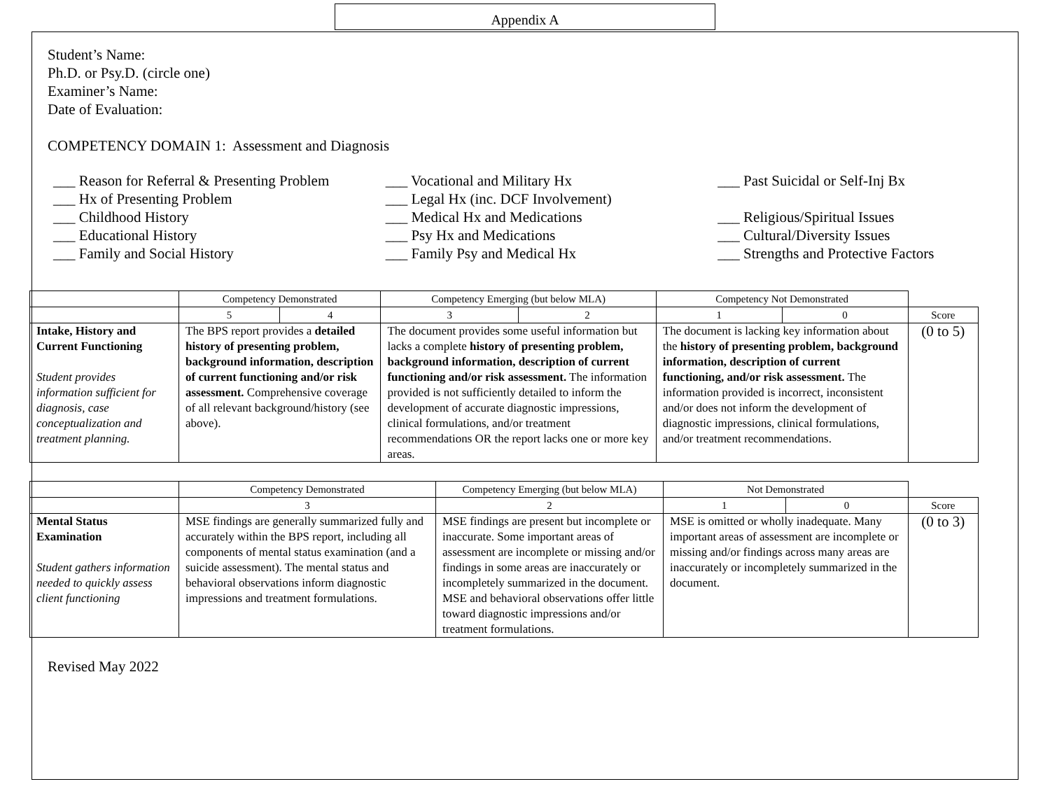Appendix A
Student’s Name:
Ph.D. or Psy.D. (circle one)
Examiner’s Name:
Date of Evaluation:
COMPETENCY DOMAIN 1: Assessment and Diagnosis
___ Reason for Referral & Presenting Problem
___ Hx of Presenting Problem
___ Childhood History
___ Educational History
___ Family and Social History
___ Vocational and Military Hx
___ Legal Hx (inc. DCF Involvement)
___ Medical Hx and Medications
___ Psy Hx and Medications
___ Family Psy and Medical Hx
___ Past Suicidal or Self-Inj Bx
___ Religious/Spiritual Issues
___ Cultural/Diversity Issues
___ Strengths and Protective Factors
| | Competency Demonstrated | | Competency Emerging (but below MLA) | | Competency Not Demonstrated | | |
| | 5 | 4 | 3 | 2 | 1 | 0 | Score |
| Intake, History and Current Functioning Student provides information sufficient for diagnosis, case conceptualization and treatment planning. | The BPS report provides a detailed history of presenting problem, background information, description of current functioning and/or risk assessment. Comprehensive coverage of all relevant background/history (see above). | | The document provides some useful information but lacks a complete history of presenting problem, background information, description of current functioning and/or risk assessment. The information provided is not sufficiently detailed to inform the development of accurate diagnostic impressions, clinical formulations, and/or treatment recommendations OR the report lacks one or more key areas. | | The document is lacking key information about the history of presenting problem, background information, description of current functioning, and/or risk assessment. The information provided is incorrect, inconsistent and/or does not inform the development of diagnostic impressions, clinical formulations, and/or treatment recommendations. | | (0 to 5) |
| | Competency Demonstrated | Competency Emerging (but below MLA) | Not Demonstrated | | |
| | 3 | 2 | 1 | 0 | Score |
| Mental Status Examination Student gathers information needed to quickly assess client functioning | MSE findings are generally summarized fully and accurately within the BPS report, including all components of mental status examination (and a suicide assessment). The mental status and behavioral observations inform diagnostic impressions and treatment formulations. | MSE findings are present but incomplete or inaccurate. Some important areas of assessment are incomplete or missing and/or findings in some areas are inaccurately or incompletely summarized in the document. MSE and behavioral observations offer little toward diagnostic impressions and/or treatment formulations. | MSE is omitted or wholly inadequate. Many important areas of assessment are incomplete or missing and/or findings across many areas are inaccurately or incompletely summarized in the document. | | (0 to 3) |
Revised May 2022